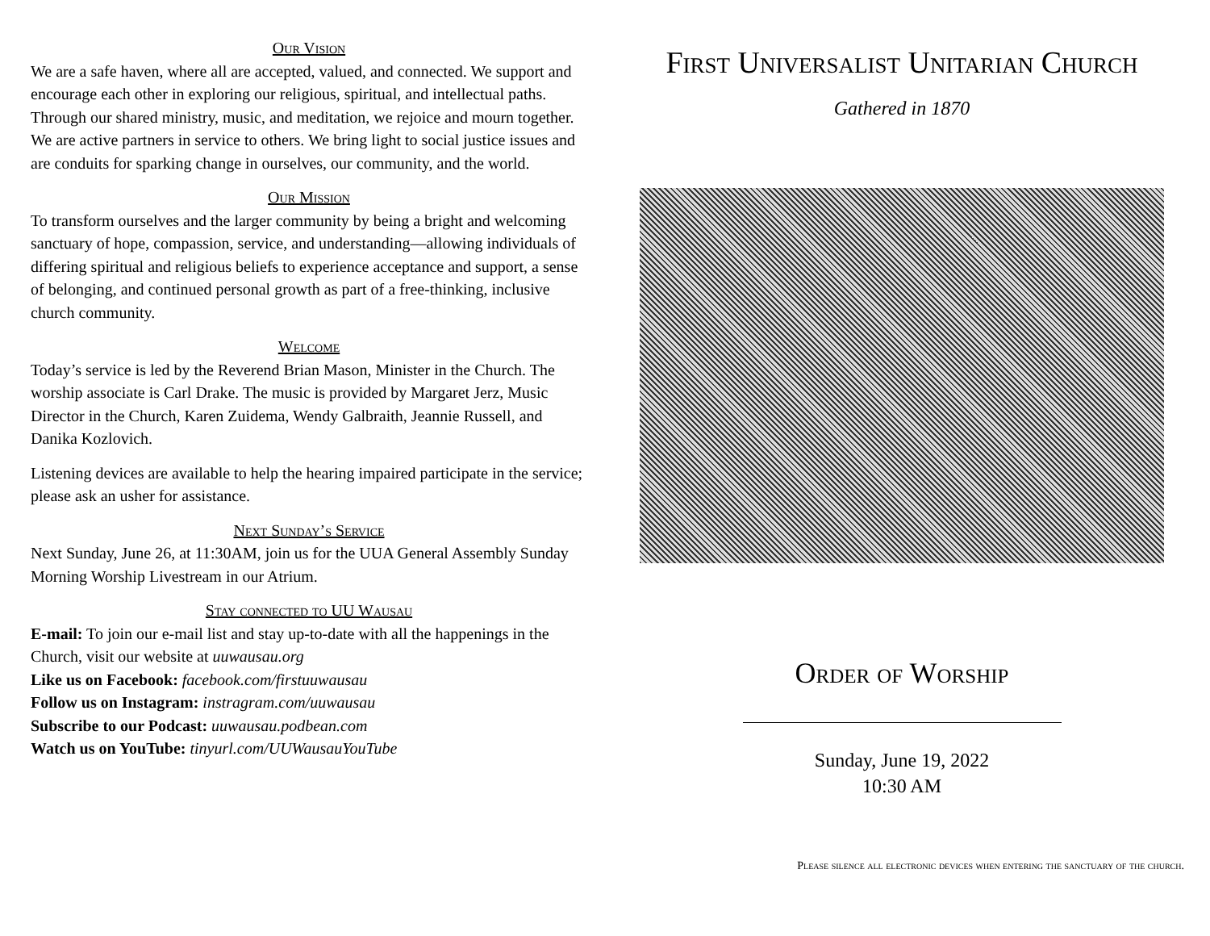Our Vision
We are a safe haven, where all are accepted, valued, and connected. We support and encourage each other in exploring our religious, spiritual, and intellectual paths. Through our shared ministry, music, and meditation, we rejoice and mourn together. We are active partners in service to others. We bring light to social justice issues and are conduits for sparking change in ourselves, our community, and the world.
Our Mission
To transform ourselves and the larger community by being a bright and welcoming sanctuary of hope, compassion, service, and understanding—allowing individuals of differing spiritual and religious beliefs to experience acceptance and support, a sense of belonging, and continued personal growth as part of a free-thinking, inclusive church community.
Welcome
Today’s service is led by the Reverend Brian Mason, Minister in the Church. The worship associate is Carl Drake. The music is provided by Margaret Jerz, Music Director in the Church, Karen Zuidema, Wendy Galbraith, Jeannie Russell, and Danika Kozlovich.
Listening devices are available to help the hearing impaired participate in the service; please ask an usher for assistance.
Next Sunday’s Service
Next Sunday, June 26, at 11:30AM, join us for the UUA General Assembly Sunday Morning Worship Livestream in our Atrium.
Stay connected to UU Wausau
E-mail: To join our e-mail list and stay up-to-date with all the happenings in the Church, visit our website at uuwausau.org
Like us on Facebook: facebook.com/firstuuwausau
Follow us on Instagram: instragram.com/uuwausau
Subscribe to our Podcast: uuwausau.podbean.com
Watch us on YouTube: tinyurl.com/UUWausauYouTube
First Universalist Unitarian Church
Gathered in 1870
Order of Worship
Sunday, June 19, 2022
10:30 AM
Please silence all electronic devices when entering the sanctuary of the church.